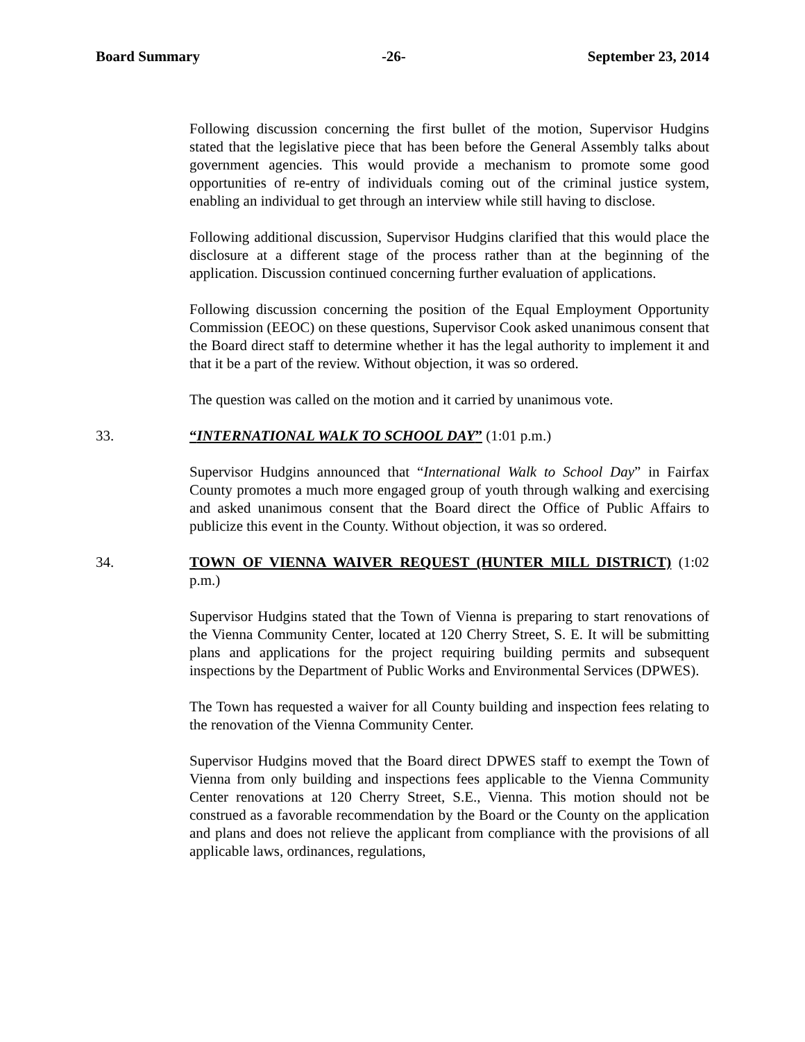Board Summary -26- September 23, 2014
Following discussion concerning the first bullet of the motion, Supervisor Hudgins stated that the legislative piece that has been before the General Assembly talks about government agencies. This would provide a mechanism to promote some good opportunities of re-entry of individuals coming out of the criminal justice system, enabling an individual to get through an interview while still having to disclose.
Following additional discussion, Supervisor Hudgins clarified that this would place the disclosure at a different stage of the process rather than at the beginning of the application. Discussion continued concerning further evaluation of applications.
Following discussion concerning the position of the Equal Employment Opportunity Commission (EEOC) on these questions, Supervisor Cook asked unanimous consent that the Board direct staff to determine whether it has the legal authority to implement it and that it be a part of the review. Without objection, it was so ordered.
The question was called on the motion and it carried by unanimous vote.
33. “INTERNATIONAL WALK TO SCHOOL DAY” (1:01 p.m.)
Supervisor Hudgins announced that “International Walk to School Day” in Fairfax County promotes a much more engaged group of youth through walking and exercising and asked unanimous consent that the Board direct the Office of Public Affairs to publicize this event in the County. Without objection, it was so ordered.
34. TOWN OF VIENNA WAIVER REQUEST (HUNTER MILL DISTRICT) (1:02 p.m.)
Supervisor Hudgins stated that the Town of Vienna is preparing to start renovations of the Vienna Community Center, located at 120 Cherry Street, S. E. It will be submitting plans and applications for the project requiring building permits and subsequent inspections by the Department of Public Works and Environmental Services (DPWES).
The Town has requested a waiver for all County building and inspection fees relating to the renovation of the Vienna Community Center.
Supervisor Hudgins moved that the Board direct DPWES staff to exempt the Town of Vienna from only building and inspections fees applicable to the Vienna Community Center renovations at 120 Cherry Street, S.E., Vienna. This motion should not be construed as a favorable recommendation by the Board or the County on the application and plans and does not relieve the applicant from compliance with the provisions of all applicable laws, ordinances, regulations,